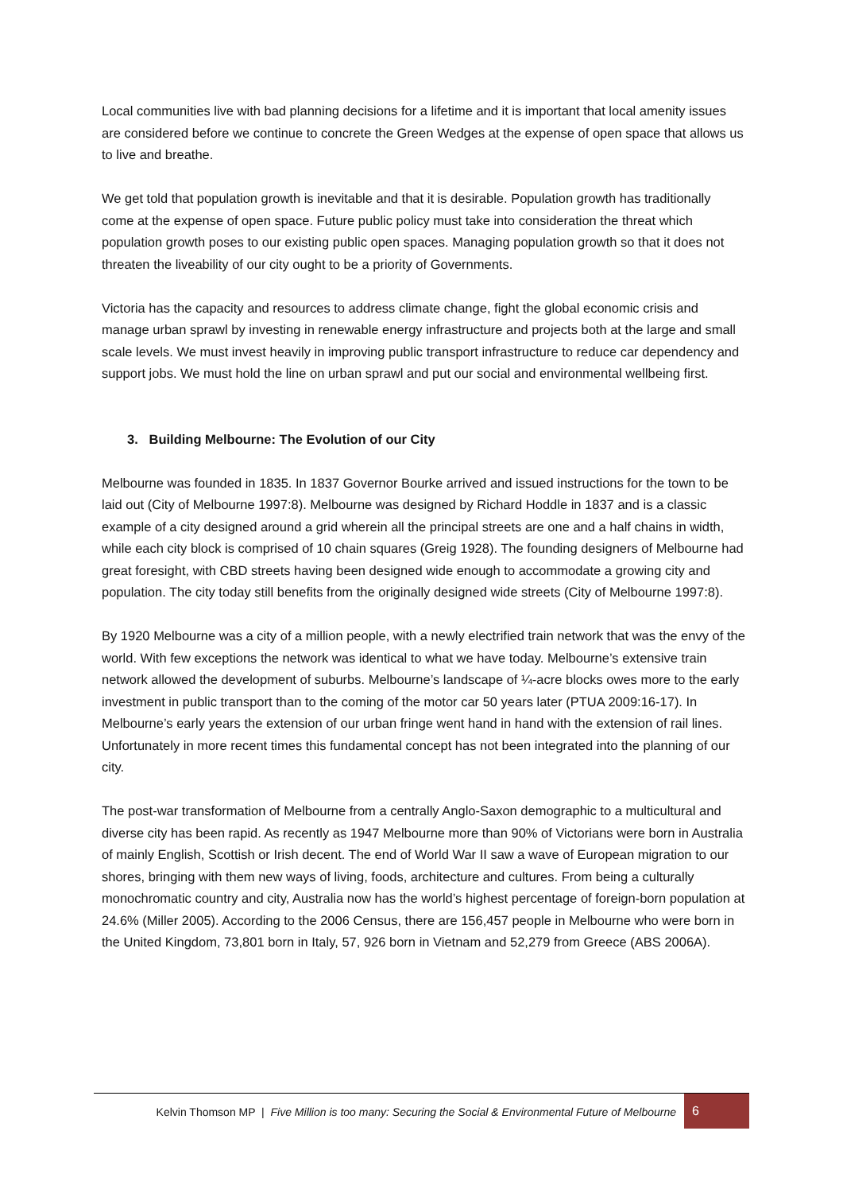Local communities live with bad planning decisions for a lifetime and it is important that local amenity issues are considered before we continue to concrete the Green Wedges at the expense of open space that allows us to live and breathe.
We get told that population growth is inevitable and that it is desirable. Population growth has traditionally come at the expense of open space. Future public policy must take into consideration the threat which population growth poses to our existing public open spaces. Managing population growth so that it does not threaten the liveability of our city ought to be a priority of Governments.
Victoria has the capacity and resources to address climate change, fight the global economic crisis and manage urban sprawl by investing in renewable energy infrastructure and projects both at the large and small scale levels. We must invest heavily in improving public transport infrastructure to reduce car dependency and support jobs. We must hold the line on urban sprawl and put our social and environmental wellbeing first.
3. Building Melbourne: The Evolution of our City
Melbourne was founded in 1835. In 1837 Governor Bourke arrived and issued instructions for the town to be laid out (City of Melbourne 1997:8). Melbourne was designed by Richard Hoddle in 1837 and is a classic example of a city designed around a grid wherein all the principal streets are one and a half chains in width, while each city block is comprised of 10 chain squares (Greig 1928). The founding designers of Melbourne had great foresight, with CBD streets having been designed wide enough to accommodate a growing city and population. The city today still benefits from the originally designed wide streets (City of Melbourne 1997:8).
By 1920 Melbourne was a city of a million people, with a newly electrified train network that was the envy of the world. With few exceptions the network was identical to what we have today. Melbourne’s extensive train network allowed the development of suburbs. Melbourne’s landscape of ¼-acre blocks owes more to the early investment in public transport than to the coming of the motor car 50 years later (PTUA 2009:16-17). In Melbourne’s early years the extension of our urban fringe went hand in hand with the extension of rail lines. Unfortunately in more recent times this fundamental concept has not been integrated into the planning of our city.
The post-war transformation of Melbourne from a centrally Anglo-Saxon demographic to a multicultural and diverse city has been rapid. As recently as 1947 Melbourne more than 90% of Victorians were born in Australia of mainly English, Scottish or Irish decent. The end of World War II saw a wave of European migration to our shores, bringing with them new ways of living, foods, architecture and cultures. From being a culturally monochromatic country and city, Australia now has the world’s highest percentage of foreign-born population at 24.6% (Miller 2005). According to the 2006 Census, there are 156,457 people in Melbourne who were born in the United Kingdom, 73,801 born in Italy, 57, 926 born in Vietnam and 52,279 from Greece (ABS 2006A).
Kelvin Thomson MP | Five Million is too many: Securing the Social & Environmental Future of Melbourne
6